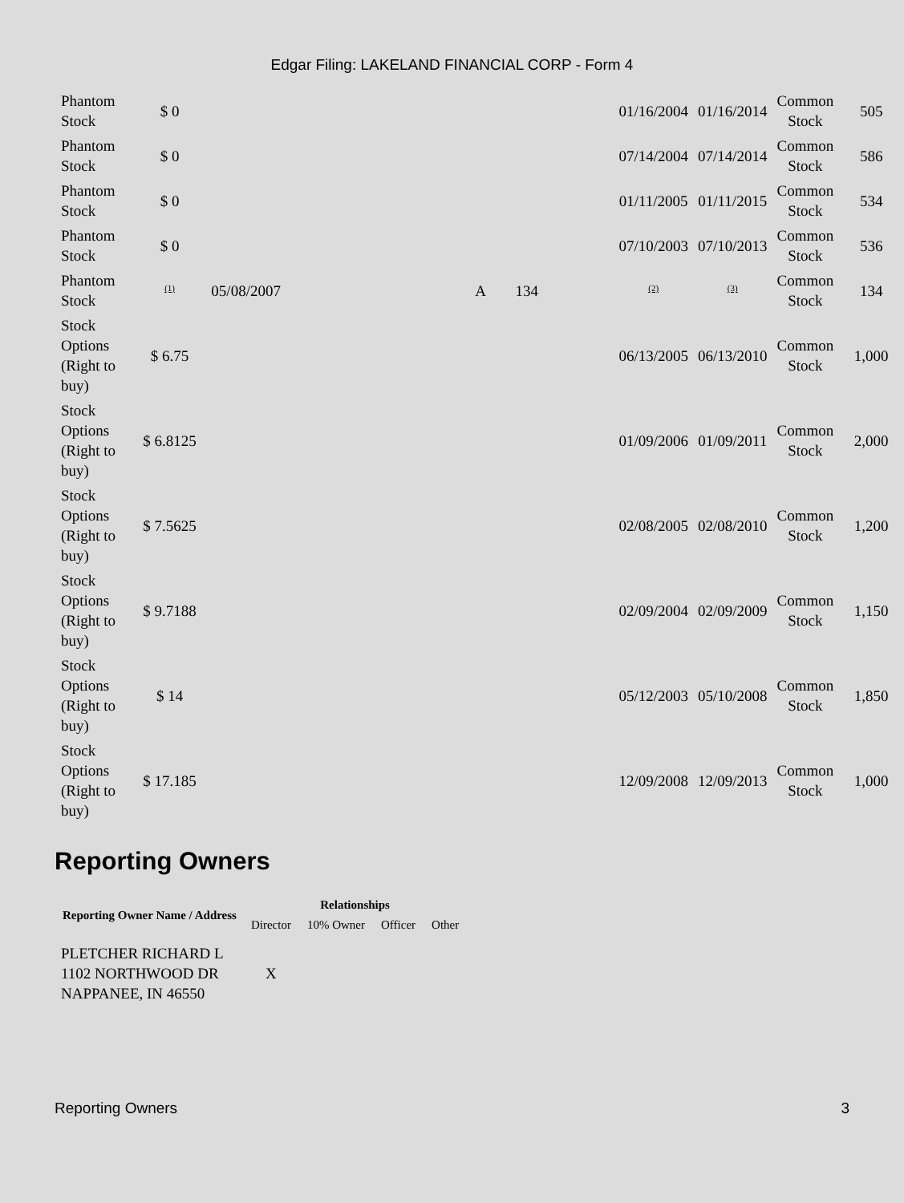Edgar Filing: LAKELAND FINANCIAL CORP - Form 4
| Phantom Stock | $ 0 | | | | | | 01/16/2004 | 01/16/2014 | Common Stock | 505 |
| Phantom Stock | $ 0 | | | | | | 07/14/2004 | 07/14/2014 | Common Stock | 586 |
| Phantom Stock | $ 0 | | | | | | 01/11/2005 | 01/11/2015 | Common Stock | 534 |
| Phantom Stock | $ 0 | | | | | | 07/10/2003 | 07/10/2013 | Common Stock | 536 |
| Phantom Stock | <sup>(1)</sup> | 05/08/2007 | | A | 134 | | <sup>(2)</sup> | <sup>(3)</sup> | Common Stock | 134 |
| Stock Options (Right to buy) | $ 6.75 | | | | | | 06/13/2005 | 06/13/2010 | Common Stock | 1,000 |
| Stock Options (Right to buy) | $ 6.8125 | | | | | | 01/09/2006 | 01/09/2011 | Common Stock | 2,000 |
| Stock Options (Right to buy) | $ 7.5625 | | | | | | 02/08/2005 | 02/08/2010 | Common Stock | 1,200 |
| Stock Options (Right to buy) | $ 9.7188 | | | | | | 02/09/2004 | 02/09/2009 | Common Stock | 1,150 |
| Stock Options (Right to buy) | $ 14 | | | | | | 05/12/2003 | 05/10/2008 | Common Stock | 1,850 |
| Stock Options (Right to buy) | $ 17.185 | | | | | | 12/09/2008 | 12/09/2013 | Common Stock | 1,000 |
Reporting Owners
| Reporting Owner Name / Address | Relationships | | | |
| --- | --- | --- | --- | --- |
| | Director | 10% Owner | Officer | Other |
| PLETCHER RICHARD L 1102 NORTHWOOD DR NAPPANEE, IN 46550 | X | | | |
Reporting Owners 3